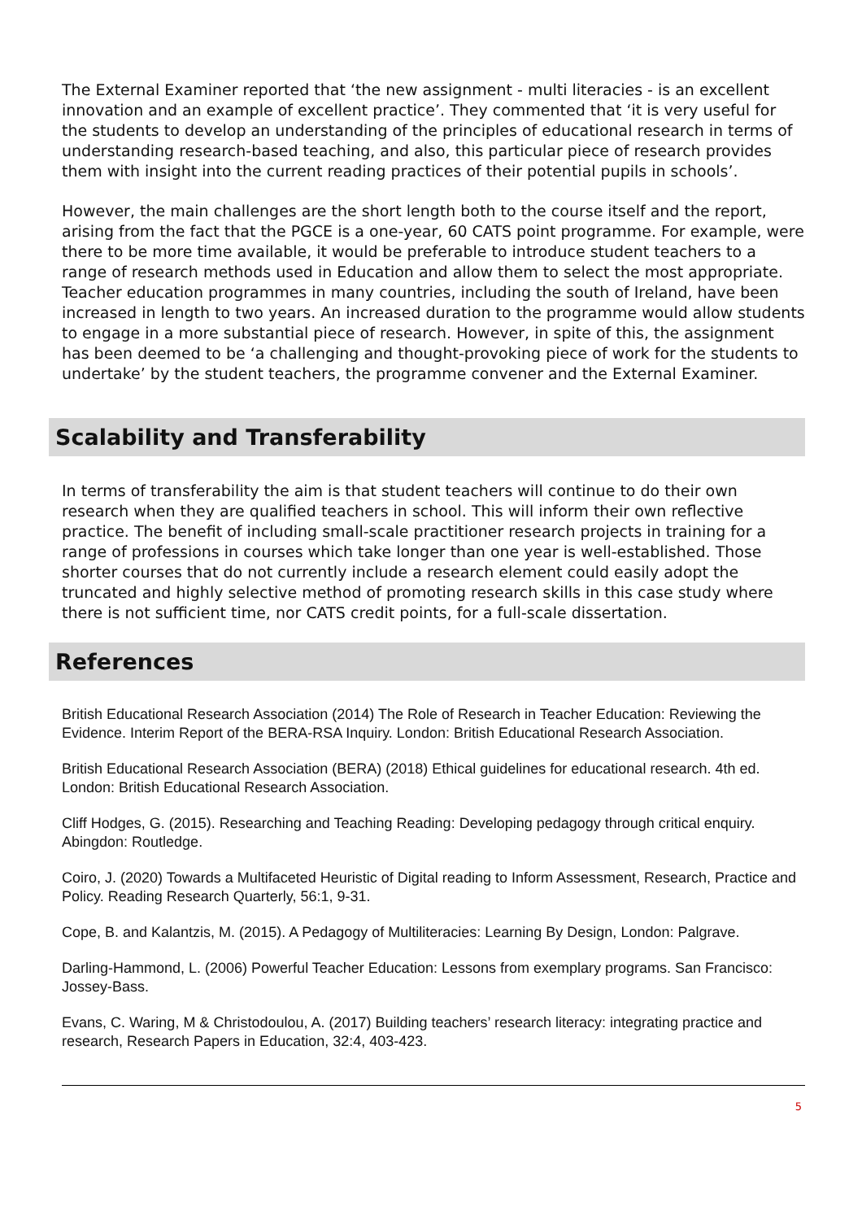The External Examiner reported that ‘the new assignment - multi literacies - is an excellent innovation and an example of excellent practice’. They commented that ‘it is very useful for the students to develop an understanding of the principles of educational research in terms of understanding research-based teaching, and also, this particular piece of research provides them with insight into the current reading practices of their potential pupils in schools’.
However, the main challenges are the short length both to the course itself and the report, arising from the fact that the PGCE is a one-year, 60 CATS point programme. For example, were there to be more time available, it would be preferable to introduce student teachers to a range of research methods used in Education and allow them to select the most appropriate. Teacher education programmes in many countries, including the south of Ireland, have been increased in length to two years. An increased duration to the programme would allow students to engage in a more substantial piece of research. However, in spite of this, the assignment has been deemed to be ‘a challenging and thought-provoking piece of work for the students to undertake’ by the student teachers, the programme convener and the External Examiner.
Scalability and Transferability
In terms of transferability the aim is that student teachers will continue to do their own research when they are qualified teachers in school. This will inform their own reflective practice. The benefit of including small-scale practitioner research projects in training for a range of professions in courses which take longer than one year is well-established. Those shorter courses that do not currently include a research element could easily adopt the truncated and highly selective method of promoting research skills in this case study where there is not sufficient time, nor CATS credit points, for a full-scale dissertation.
References
British Educational Research Association (2014) The Role of Research in Teacher Education: Reviewing the Evidence. Interim Report of the BERA-RSA Inquiry. London: British Educational Research Association.
British Educational Research Association (BERA) (2018) Ethical guidelines for educational research. 4th ed. London: British Educational Research Association.
Cliff Hodges, G. (2015). Researching and Teaching Reading: Developing pedagogy through critical enquiry. Abingdon: Routledge.
Coiro, J. (2020) Towards a Multifaceted Heuristic of Digital reading to Inform Assessment, Research, Practice and Policy. Reading Research Quarterly, 56:1, 9-31.
Cope, B. and Kalantzis, M. (2015). A Pedagogy of Multiliteracies: Learning By Design, London: Palgrave.
Darling-Hammond, L. (2006) Powerful Teacher Education: Lessons from exemplary programs. San Francisco: Jossey-Bass.
Evans, C. Waring, M & Christodoulou, A. (2017) Building teachers’ research literacy: integrating practice and research, Research Papers in Education, 32:4, 403-423.
5